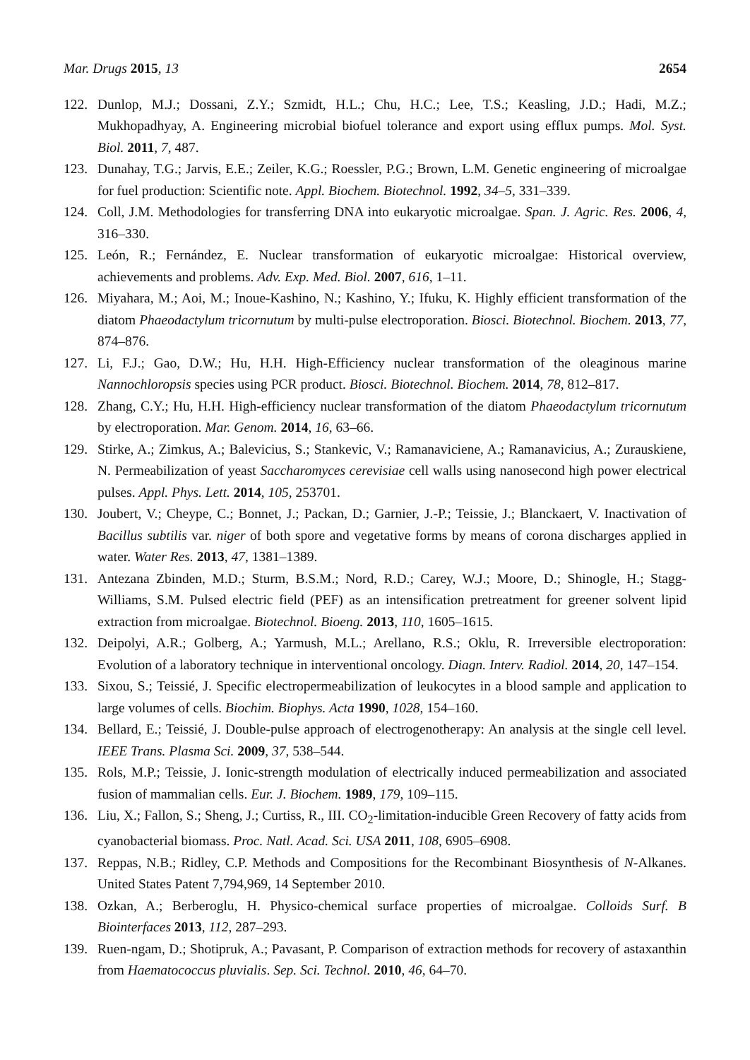Mar. Drugs 2015, 13 2654
122. Dunlop, M.J.; Dossani, Z.Y.; Szmidt, H.L.; Chu, H.C.; Lee, T.S.; Keasling, J.D.; Hadi, M.Z.; Mukhopadhyay, A. Engineering microbial biofuel tolerance and export using efflux pumps. Mol. Syst. Biol. 2011, 7, 487.
123. Dunahay, T.G.; Jarvis, E.E.; Zeiler, K.G.; Roessler, P.G.; Brown, L.M. Genetic engineering of microalgae for fuel production: Scientific note. Appl. Biochem. Biotechnol. 1992, 34–5, 331–339.
124. Coll, J.M. Methodologies for transferring DNA into eukaryotic microalgae. Span. J. Agric. Res. 2006, 4, 316–330.
125. León, R.; Fernández, E. Nuclear transformation of eukaryotic microalgae: Historical overview, achievements and problems. Adv. Exp. Med. Biol. 2007, 616, 1–11.
126. Miyahara, M.; Aoi, M.; Inoue-Kashino, N.; Kashino, Y.; Ifuku, K. Highly efficient transformation of the diatom Phaeodactylum tricornutum by multi-pulse electroporation. Biosci. Biotechnol. Biochem. 2013, 77, 874–876.
127. Li, F.J.; Gao, D.W.; Hu, H.H. High-Efficiency nuclear transformation of the oleaginous marine Nannochloropsis species using PCR product. Biosci. Biotechnol. Biochem. 2014, 78, 812–817.
128. Zhang, C.Y.; Hu, H.H. High-efficiency nuclear transformation of the diatom Phaeodactylum tricornutum by electroporation. Mar. Genom. 2014, 16, 63–66.
129. Stirke, A.; Zimkus, A.; Balevicius, S.; Stankevic, V.; Ramanaviciene, A.; Ramanavicius, A.; Zurauskiene, N. Permeabilization of yeast Saccharomyces cerevisiae cell walls using nanosecond high power electrical pulses. Appl. Phys. Lett. 2014, 105, 253701.
130. Joubert, V.; Cheype, C.; Bonnet, J.; Packan, D.; Garnier, J.-P.; Teissie, J.; Blanckaert, V. Inactivation of Bacillus subtilis var. niger of both spore and vegetative forms by means of corona discharges applied in water. Water Res. 2013, 47, 1381–1389.
131. Antezana Zbinden, M.D.; Sturm, B.S.M.; Nord, R.D.; Carey, W.J.; Moore, D.; Shinogle, H.; Stagg-Williams, S.M. Pulsed electric field (PEF) as an intensification pretreatment for greener solvent lipid extraction from microalgae. Biotechnol. Bioeng. 2013, 110, 1605–1615.
132. Deipolyi, A.R.; Golberg, A.; Yarmush, M.L.; Arellano, R.S.; Oklu, R. Irreversible electroporation: Evolution of a laboratory technique in interventional oncology. Diagn. Interv. Radiol. 2014, 20, 147–154.
133. Sixou, S.; Teissié, J. Specific electropermeabilization of leukocytes in a blood sample and application to large volumes of cells. Biochim. Biophys. Acta 1990, 1028, 154–160.
134. Bellard, E.; Teissié, J. Double-pulse approach of electrogenotherapy: An analysis at the single cell level. IEEE Trans. Plasma Sci. 2009, 37, 538–544.
135. Rols, M.P.; Teissie, J. Ionic-strength modulation of electrically induced permeabilization and associated fusion of mammalian cells. Eur. J. Biochem. 1989, 179, 109–115.
136. Liu, X.; Fallon, S.; Sheng, J.; Curtiss, R., III. CO<sub>2</sub>-limitation-inducible Green Recovery of fatty acids from cyanobacterial biomass. Proc. Natl. Acad. Sci. USA 2011, 108, 6905–6908.
137. Reppas, N.B.; Ridley, C.P. Methods and Compositions for the Recombinant Biosynthesis of N-Alkanes. United States Patent 7,794,969, 14 September 2010.
138. Ozkan, A.; Berberoglu, H. Physico-chemical surface properties of microalgae. Colloids Surf. B Biointerfaces 2013, 112, 287–293.
139. Ruen-ngam, D.; Shotipruk, A.; Pavasant, P. Comparison of extraction methods for recovery of astaxanthin from Haematococcus pluvialis. Sep. Sci. Technol. 2010, 46, 64–70.